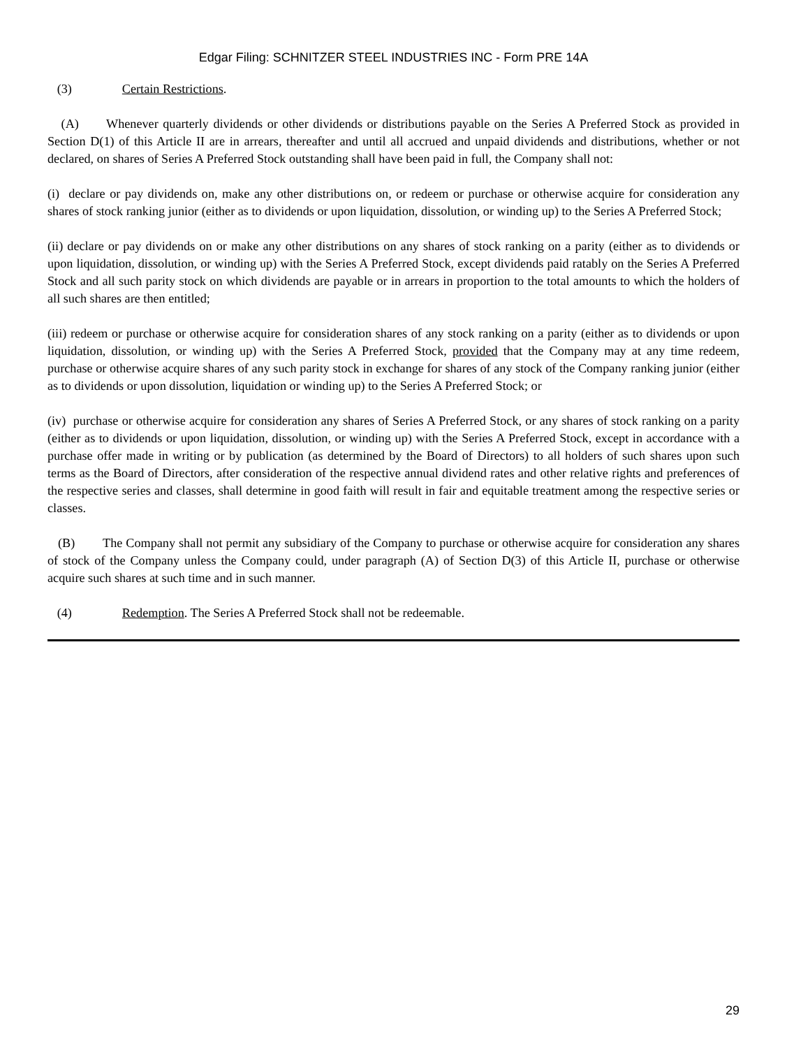Edgar Filing: SCHNITZER STEEL INDUSTRIES INC - Form PRE 14A
(3) Certain Restrictions.
(A) Whenever quarterly dividends or other dividends or distributions payable on the Series A Preferred Stock as provided in Section D(1) of this Article II are in arrears, thereafter and until all accrued and unpaid dividends and distributions, whether or not declared, on shares of Series A Preferred Stock outstanding shall have been paid in full, the Company shall not:
(i) declare or pay dividends on, make any other distributions on, or redeem or purchase or otherwise acquire for consideration any shares of stock ranking junior (either as to dividends or upon liquidation, dissolution, or winding up) to the Series A Preferred Stock;
(ii) declare or pay dividends on or make any other distributions on any shares of stock ranking on a parity (either as to dividends or upon liquidation, dissolution, or winding up) with the Series A Preferred Stock, except dividends paid ratably on the Series A Preferred Stock and all such parity stock on which dividends are payable or in arrears in proportion to the total amounts to which the holders of all such shares are then entitled;
(iii) redeem or purchase or otherwise acquire for consideration shares of any stock ranking on a parity (either as to dividends or upon liquidation, dissolution, or winding up) with the Series A Preferred Stock, provided that the Company may at any time redeem, purchase or otherwise acquire shares of any such parity stock in exchange for shares of any stock of the Company ranking junior (either as to dividends or upon dissolution, liquidation or winding up) to the Series A Preferred Stock; or
(iv) purchase or otherwise acquire for consideration any shares of Series A Preferred Stock, or any shares of stock ranking on a parity (either as to dividends or upon liquidation, dissolution, or winding up) with the Series A Preferred Stock, except in accordance with a purchase offer made in writing or by publication (as determined by the Board of Directors) to all holders of such shares upon such terms as the Board of Directors, after consideration of the respective annual dividend rates and other relative rights and preferences of the respective series and classes, shall determine in good faith will result in fair and equitable treatment among the respective series or classes.
(B) The Company shall not permit any subsidiary of the Company to purchase or otherwise acquire for consideration any shares of stock of the Company unless the Company could, under paragraph (A) of Section D(3) of this Article II, purchase or otherwise acquire such shares at such time and in such manner.
(4) Redemption. The Series A Preferred Stock shall not be redeemable.
29